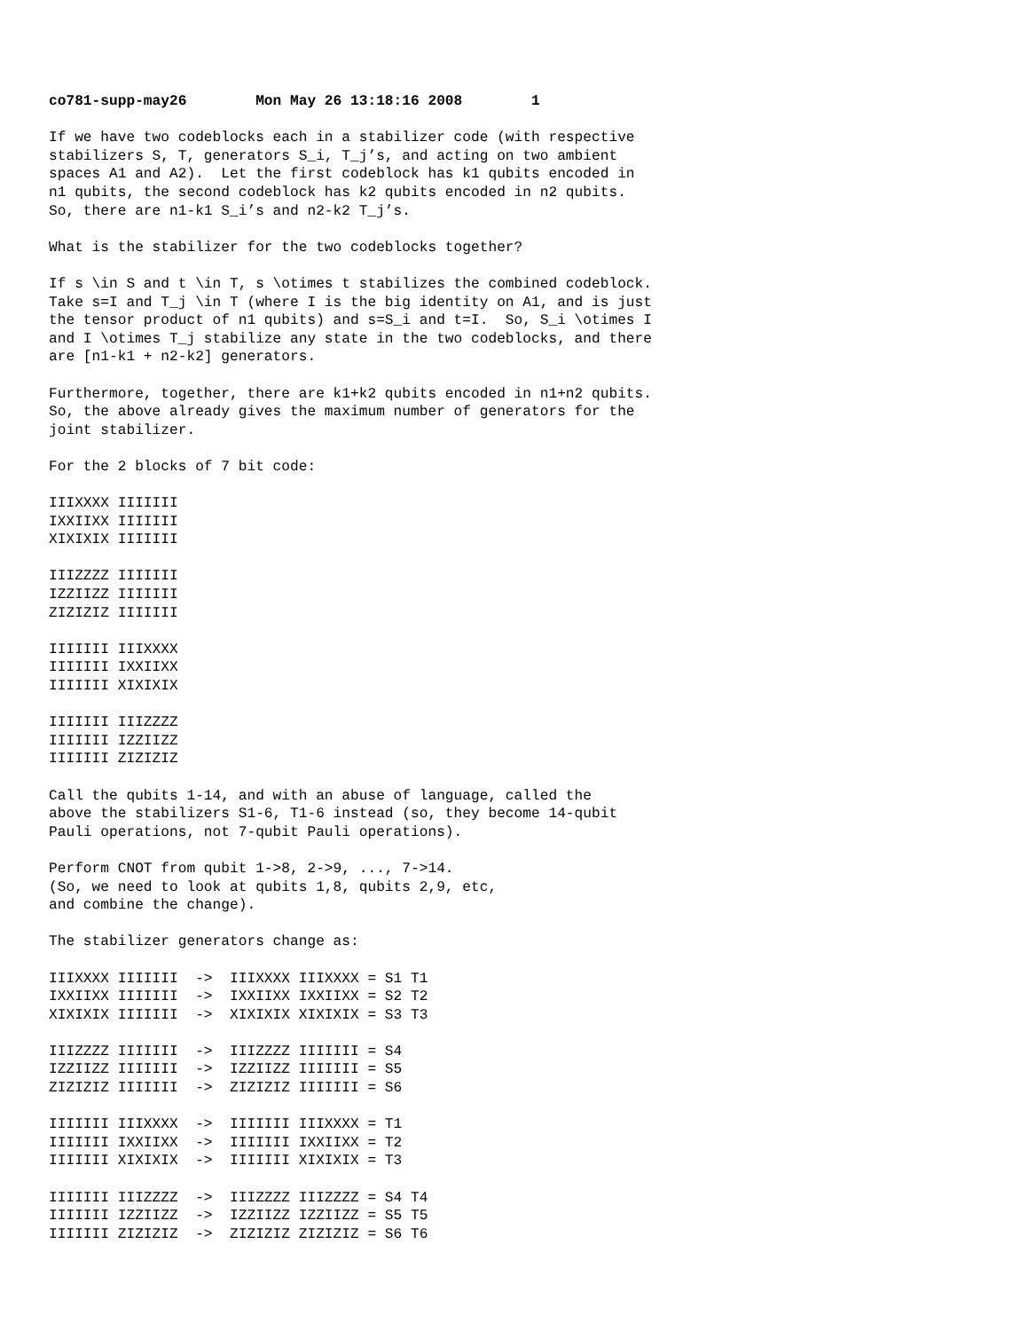co781-supp-may26        Mon May 26 13:18:16 2008        1

If we have two codeblocks each in a stabilizer code (with respective
stabilizers S, T, generators S_i, T_j’s, and acting on two ambient
spaces A1 and A2).  Let the first codeblock has k1 qubits encoded in
n1 qubits, the second codeblock has k2 qubits encoded in n2 qubits.
So, there are n1-k1 S_i’s and n2-k2 T_j’s.

What is the stabilizer for the two codeblocks together?

If s \in S and t \in T, s \otimes t stabilizes the combined codeblock.
Take s=I and T_j \in T (where I is the big identity on A1, and is just
the tensor product of n1 qubits) and s=S_i and t=I.  So, S_i \otimes I
and I \otimes T_j stabilize any state in the two codeblocks, and there
are [n1-k1 + n2-k2] generators.

Furthermore, together, there are k1+k2 qubits encoded in n1+n2 qubits.
So, the above already gives the maximum number of generators for the
joint stabilizer.

For the 2 blocks of 7 bit code:

IIIXXXX IIIIIII
IXXIIXX IIIIIII
XIXIXIX IIIIIII

IIIZZZZ IIIIIII
IZZIIZZ IIIIIII
ZIZIZIZ IIIIIII

IIIIIII IIIXXXX
IIIIIII IXXIIXX
IIIIIII XIXIXIX

IIIIIII IIIZZZZ
IIIIIII IZZIIZZ
IIIIIII ZIZIZIZ

Call the qubits 1-14, and with an abuse of language, called the
above the stabilizers S1-6, T1-6 instead (so, they become 14-qubit
Pauli operations, not 7-qubit Pauli operations).

Perform CNOT from qubit 1->8, 2->9, ..., 7->14.
(So, we need to look at qubits 1,8, qubits 2,9, etc,
and combine the change).

The stabilizer generators change as:

IIIXXXX IIIIIII  ->  IIIXXXX IIIXXXX = S1 T1
IXXIIXX IIIIIII  ->  IXXIIXX IXXIIXX = S2 T2
XIXIXIX IIIIIII  ->  XIXIXIX XIXIXIX = S3 T3

IIIZZZZ IIIIIII  ->  IIIZZZZ IIIIIII = S4
IZZIIZZ IIIIIII  ->  IZZIIZZ IIIIIII = S5
ZIZIZIZ IIIIIII  ->  ZIZIZIZ IIIIIII = S6

IIIIIII IIIXXXX  ->  IIIIIII IIIXXXX = T1
IIIIIII IXXIIXX  ->  IIIIIII IXXIIXX = T2
IIIIIII XIXIXIX  ->  IIIIIII XIXIXIX = T3

IIIIIII IIIZZZZ  ->  IIIZZZZ IIIZZZZ = S4 T4
IIIIIII IZZIIZZ  ->  IZZIIZZ IZZIIZZ = S5 T5
IIIIIII ZIZIZIZ  ->  ZIZIZIZ ZIZIZIZ = S6 T6